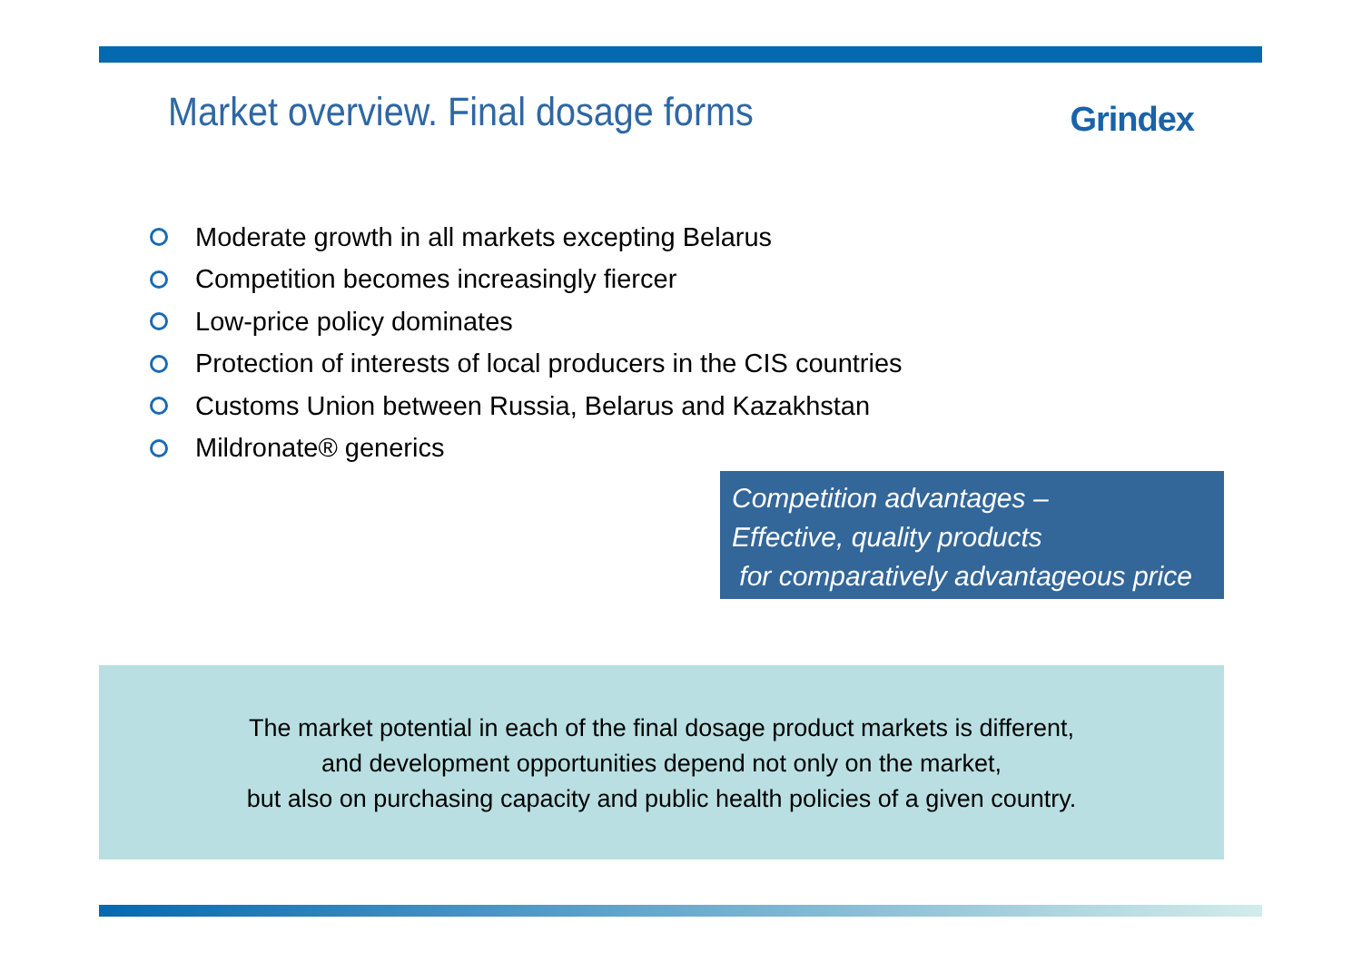Market overview. Final dosage forms
Grindex
Moderate growth in all markets excepting Belarus
Competition becomes increasingly fiercer
Low-price policy dominates
Protection of interests of local producers in the CIS countries
Customs Union between Russia, Belarus and Kazakhstan
Mildronate® generics
Competition advantages –
Effective, quality products
for comparatively advantageous price
The market potential in each of the final dosage product markets is different,
and development opportunities depend not only on the market,
but also on purchasing capacity and public health policies of a given country.